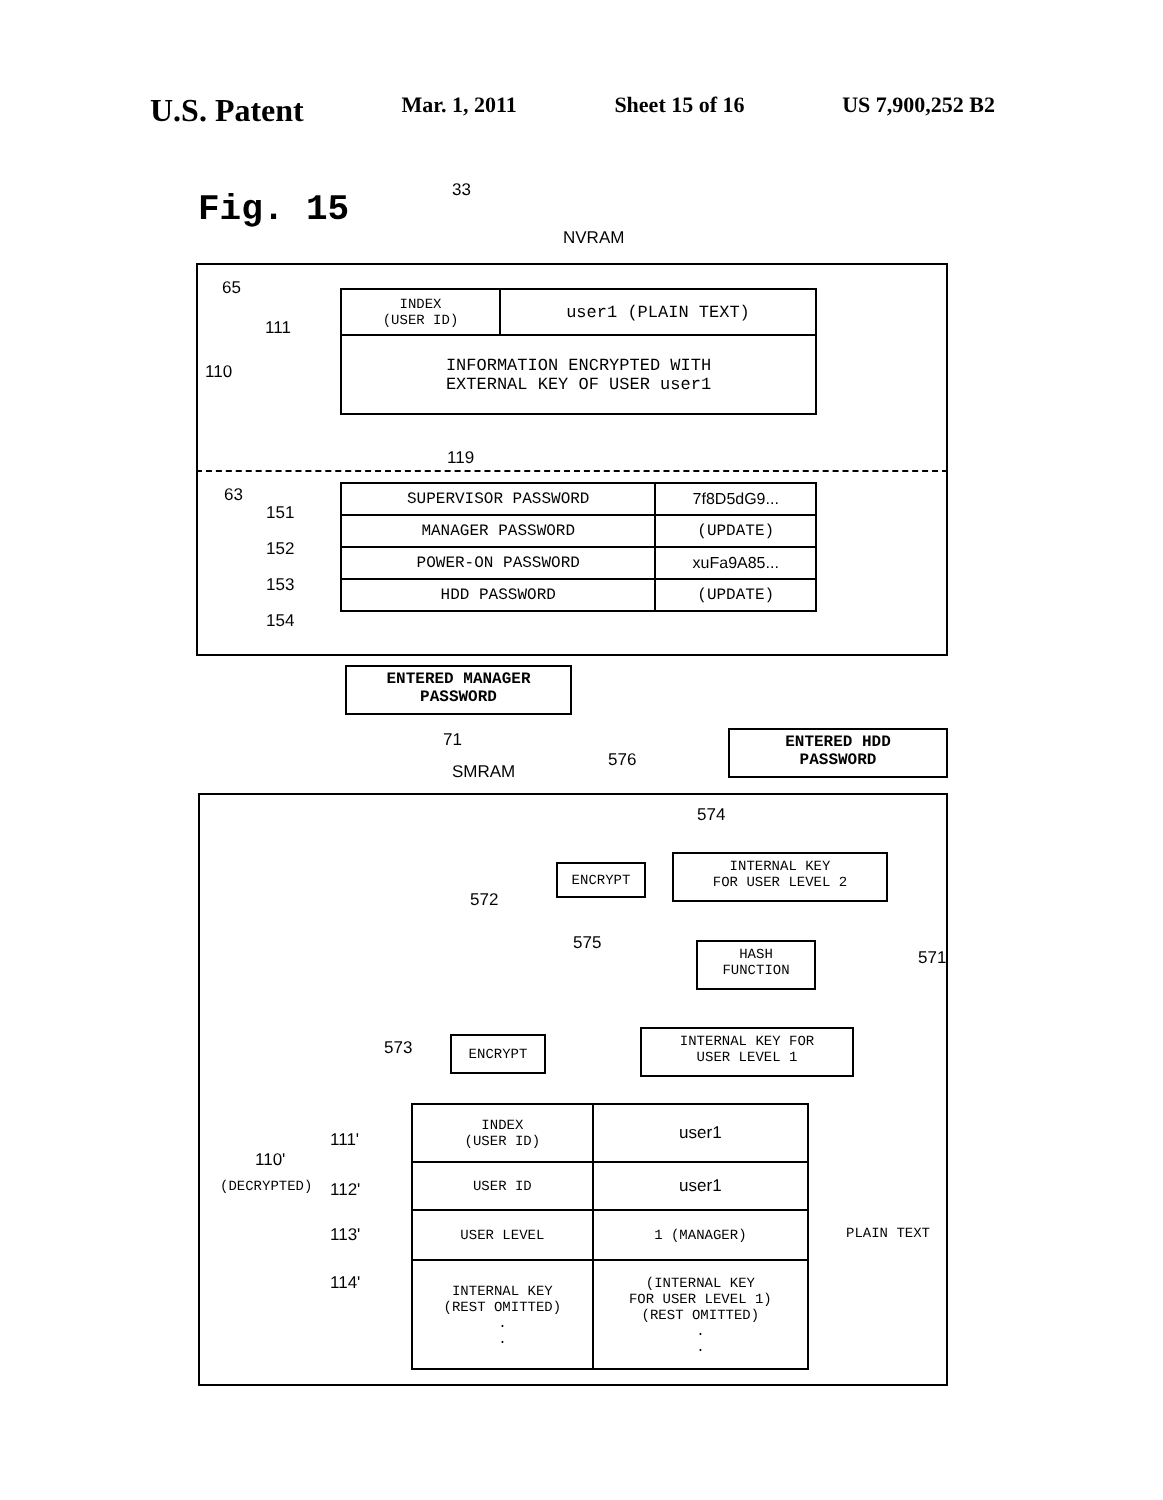U.S. Patent Mar. 1, 2011 Sheet 15 of 16 US 7,900,252 B2
Fig. 15
33
NVRAM
65
111
110
| INDEX (USER ID) | user1 (PLAIN TEXT) |
| INFORMATION ENCRYPTED WITH EXTERNAL KEY OF USER user1 | |
119
63
151
152
153
154
| SUPERVISOR PASSWORD | 7f8D5dG9... |
| MANAGER PASSWORD | (UPDATE) |
| POWER-ON PASSWORD | xuFa9A85... |
| HDD PASSWORD | (UPDATE) |
ENTERED MANAGER
PASSWORD
ENTERED HDD
PASSWORD
71
SMRAM
576
574
ENCRYPT
INTERNAL KEY
FOR USER LEVEL 2
572
575
HASH
FUNCTION
571
573 ENCRYPT
INTERNAL KEY FOR
USER LEVEL 1
111'
110'
(DECRYPTED) 112'
113'
114'
| INDEX (USER ID) | user1 |
| USER ID | user1 |
| USER LEVEL | 1 (MANAGER) |
| INTERNAL KEY (REST OMITTED) . . | (INTERNAL KEY FOR USER LEVEL 1) (REST OMITTED) . . |
PLAIN TEXT